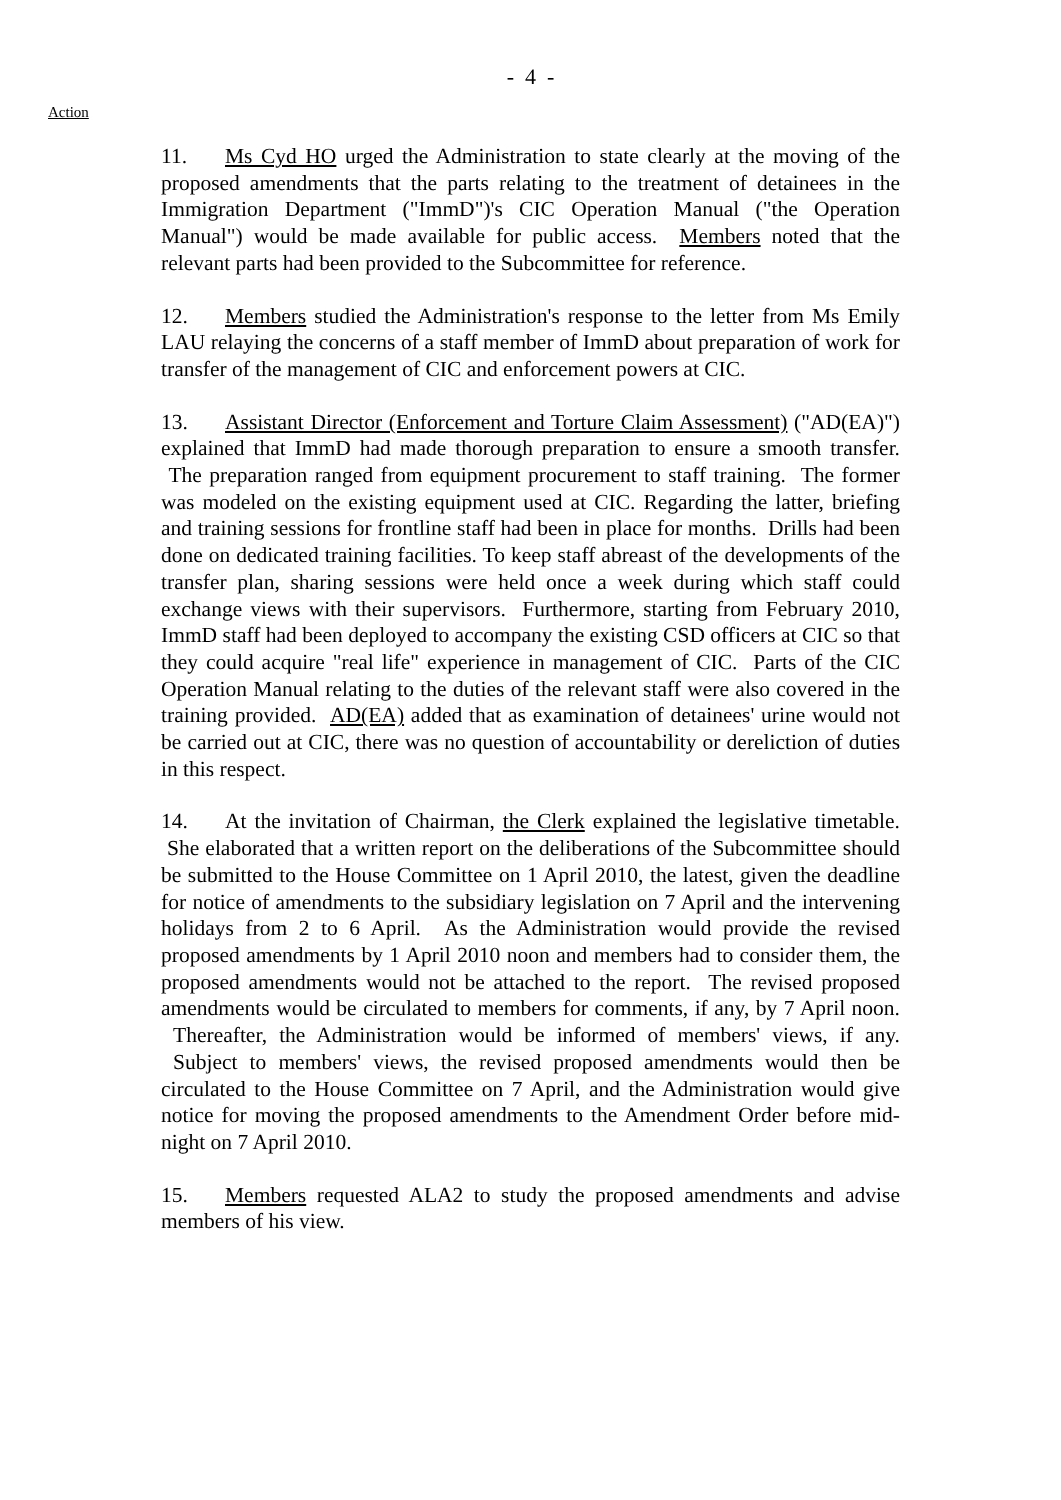- 4 -
Action
11. Ms Cyd HO urged the Administration to state clearly at the moving of the proposed amendments that the parts relating to the treatment of detainees in the Immigration Department ("ImmD")'s CIC Operation Manual ("the Operation Manual") would be made available for public access. Members noted that the relevant parts had been provided to the Subcommittee for reference.
12. Members studied the Administration's response to the letter from Ms Emily LAU relaying the concerns of a staff member of ImmD about preparation of work for transfer of the management of CIC and enforcement powers at CIC.
13. Assistant Director (Enforcement and Torture Claim Assessment) ("AD(EA)") explained that ImmD had made thorough preparation to ensure a smooth transfer. The preparation ranged from equipment procurement to staff training. The former was modeled on the existing equipment used at CIC. Regarding the latter, briefing and training sessions for frontline staff had been in place for months. Drills had been done on dedicated training facilities. To keep staff abreast of the developments of the transfer plan, sharing sessions were held once a week during which staff could exchange views with their supervisors. Furthermore, starting from February 2010, ImmD staff had been deployed to accompany the existing CSD officers at CIC so that they could acquire "real life" experience in management of CIC. Parts of the CIC Operation Manual relating to the duties of the relevant staff were also covered in the training provided. AD(EA) added that as examination of detainees' urine would not be carried out at CIC, there was no question of accountability or dereliction of duties in this respect.
14. At the invitation of Chairman, the Clerk explained the legislative timetable. She elaborated that a written report on the deliberations of the Subcommittee should be submitted to the House Committee on 1 April 2010, the latest, given the deadline for notice of amendments to the subsidiary legislation on 7 April and the intervening holidays from 2 to 6 April. As the Administration would provide the revised proposed amendments by 1 April 2010 noon and members had to consider them, the proposed amendments would not be attached to the report. The revised proposed amendments would be circulated to members for comments, if any, by 7 April noon. Thereafter, the Administration would be informed of members' views, if any. Subject to members' views, the revised proposed amendments would then be circulated to the House Committee on 7 April, and the Administration would give notice for moving the proposed amendments to the Amendment Order before mid-night on 7 April 2010.
15. Members requested ALA2 to study the proposed amendments and advise members of his view.